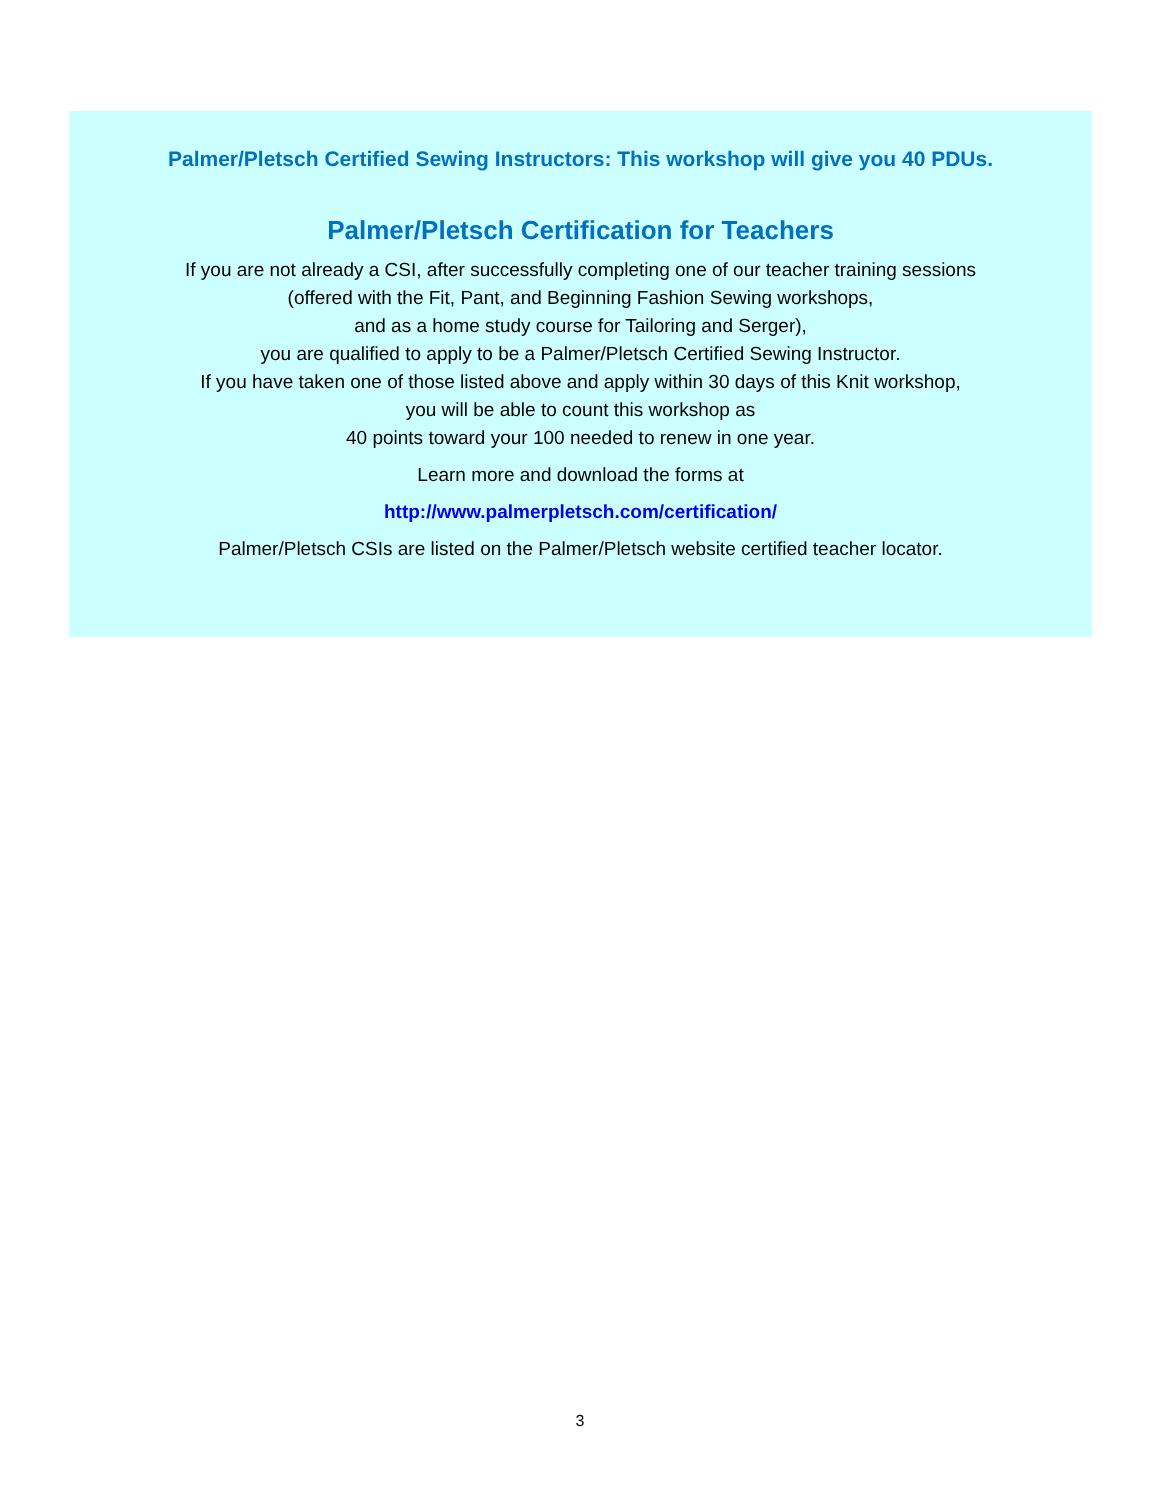Palmer/Pletsch Certified Sewing Instructors: This workshop will give you 40 PDUs.
Palmer/Pletsch Certification for Teachers
If you are not already a CSI, after successfully completing one of our teacher training sessions
(offered with the Fit, Pant, and Beginning Fashion Sewing workshops,
and as a home study course for Tailoring and Serger),
you are qualified to apply to be a Palmer/Pletsch Certified Sewing Instructor.
If you have taken one of those listed above and apply within 30 days of this Knit workshop,
you will be able to count this workshop as
40 points toward your 100 needed to renew in one year.
Learn more and download the forms at
http://www.palmerpletsch.com/certification/
Palmer/Pletsch CSIs are listed on the Palmer/Pletsch website certified teacher locator.
3